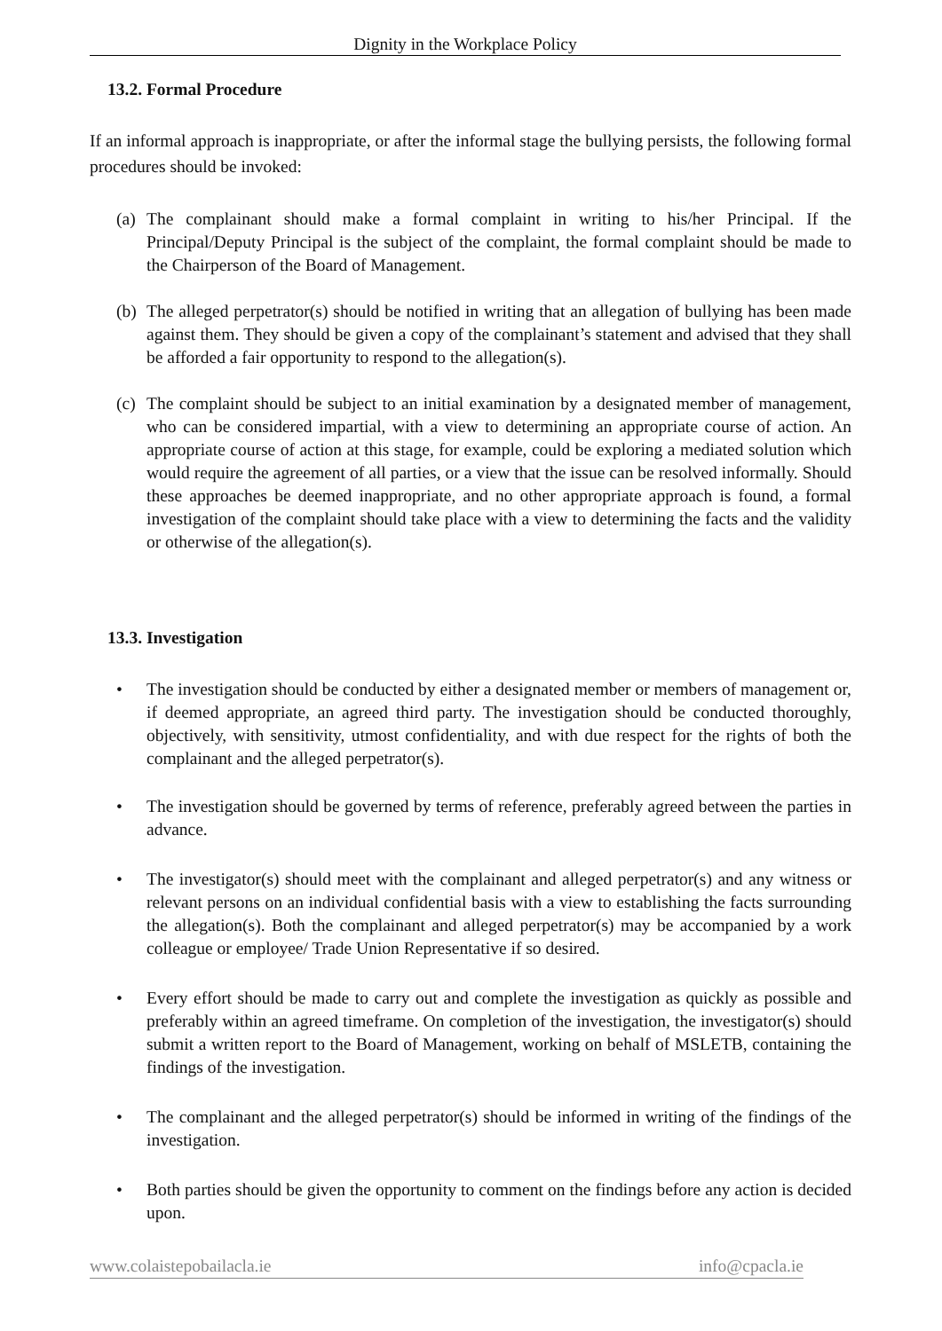Dignity in the Workplace Policy
13.2. Formal Procedure
If an informal approach is inappropriate, or after the informal stage the bullying persists, the following formal procedures should be invoked:
(a) The complainant should make a formal complaint in writing to his/her Principal. If the Principal/Deputy Principal is the subject of the complaint, the formal complaint should be made to the Chairperson of the Board of Management.
(b) The alleged perpetrator(s) should be notified in writing that an allegation of bullying has been made against them. They should be given a copy of the complainant’s statement and advised that they shall be afforded a fair opportunity to respond to the allegation(s).
(c) The complaint should be subject to an initial examination by a designated member of management, who can be considered impartial, with a view to determining an appropriate course of action. An appropriate course of action at this stage, for example, could be exploring a mediated solution which would require the agreement of all parties, or a view that the issue can be resolved informally. Should these approaches be deemed inappropriate, and no other appropriate approach is found, a formal investigation of the complaint should take place with a view to determining the facts and the validity or otherwise of the allegation(s).
13.3. Investigation
• The investigation should be conducted by either a designated member or members of management or, if deemed appropriate, an agreed third party. The investigation should be conducted thoroughly, objectively, with sensitivity, utmost confidentiality, and with due respect for the rights of both the complainant and the alleged perpetrator(s).
• The investigation should be governed by terms of reference, preferably agreed between the parties in advance.
• The investigator(s) should meet with the complainant and alleged perpetrator(s) and any witness or relevant persons on an individual confidential basis with a view to establishing the facts surrounding the allegation(s). Both the complainant and alleged perpetrator(s) may be accompanied by a work colleague or employee/ Trade Union Representative if so desired.
• Every effort should be made to carry out and complete the investigation as quickly as possible and preferably within an agreed timeframe. On completion of the investigation, the investigator(s) should submit a written report to the Board of Management, working on behalf of MSLETB, containing the findings of the investigation.
• The complainant and the alleged perpetrator(s) should be informed in writing of the findings of the investigation.
• Both parties should be given the opportunity to comment on the findings before any action is decided upon.
www.colaistepobailacla.ie info@cpacla.ie